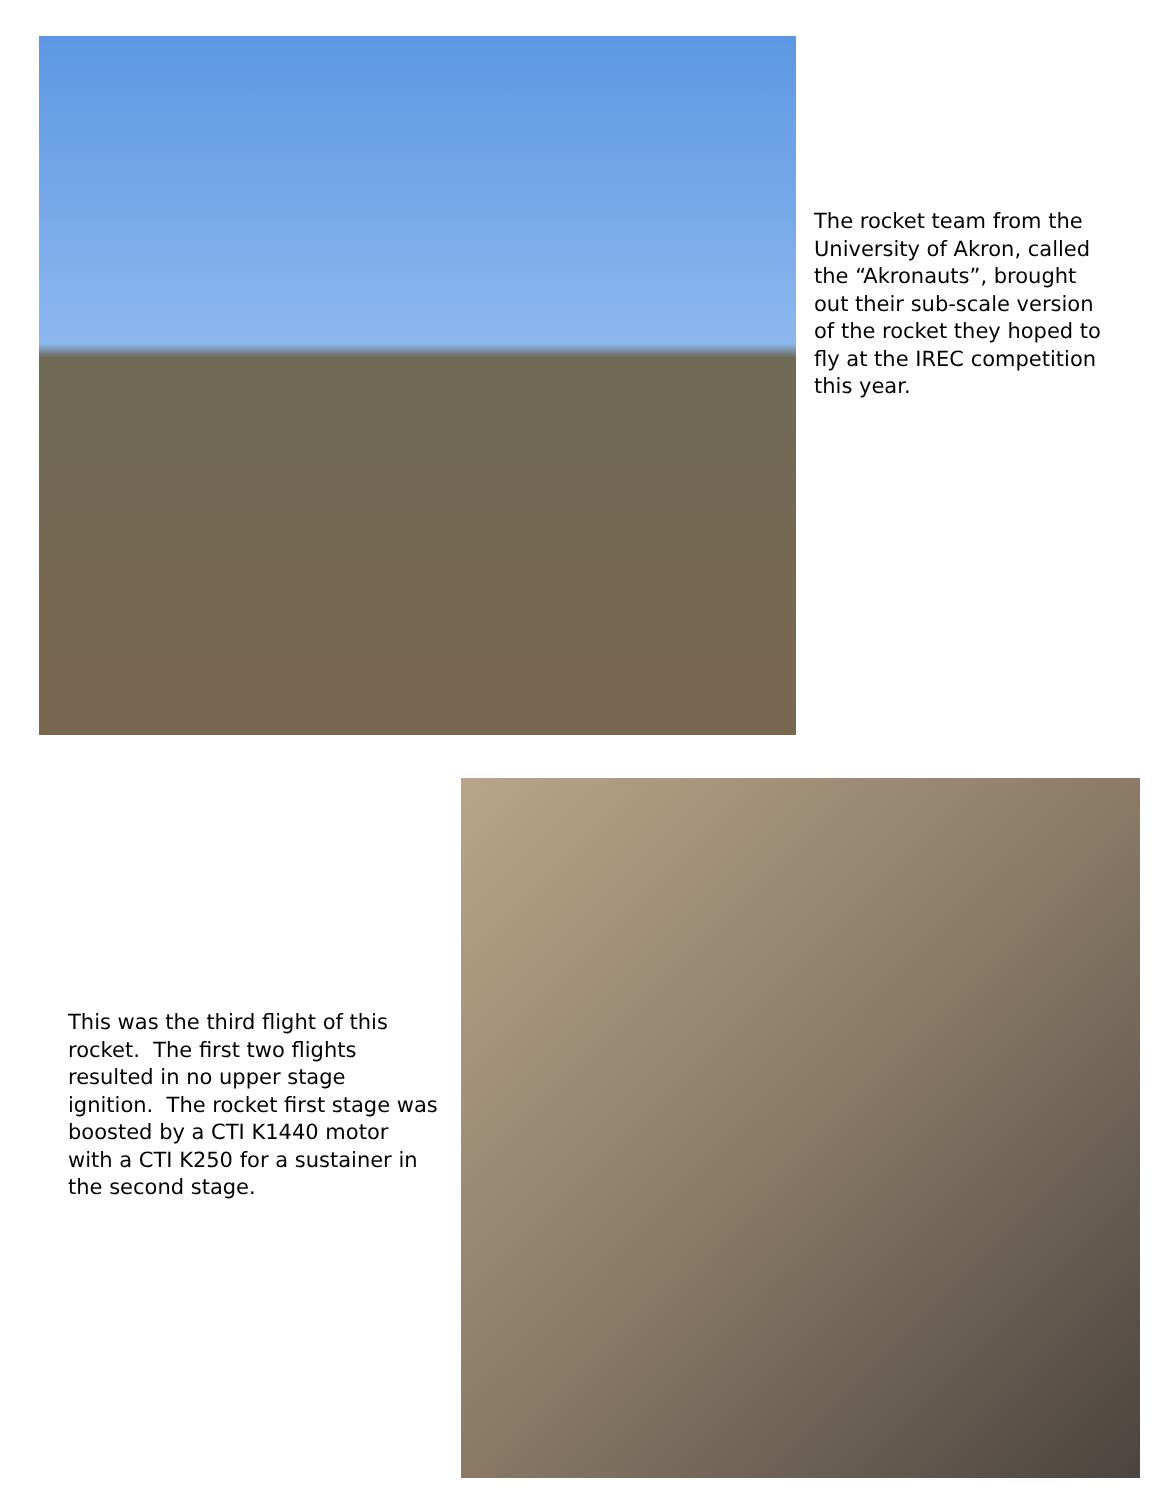The rocket team from the University of Akron, called the “Akronauts”, brought out their sub-scale version of the rocket they hoped to fly at the IREC competition this year.
This was the third flight of this rocket. The first two flights resulted in no upper stage ignition. The rocket first stage was boosted by a CTI K1440 motor with a CTI K250 for a sustainer in the second stage.